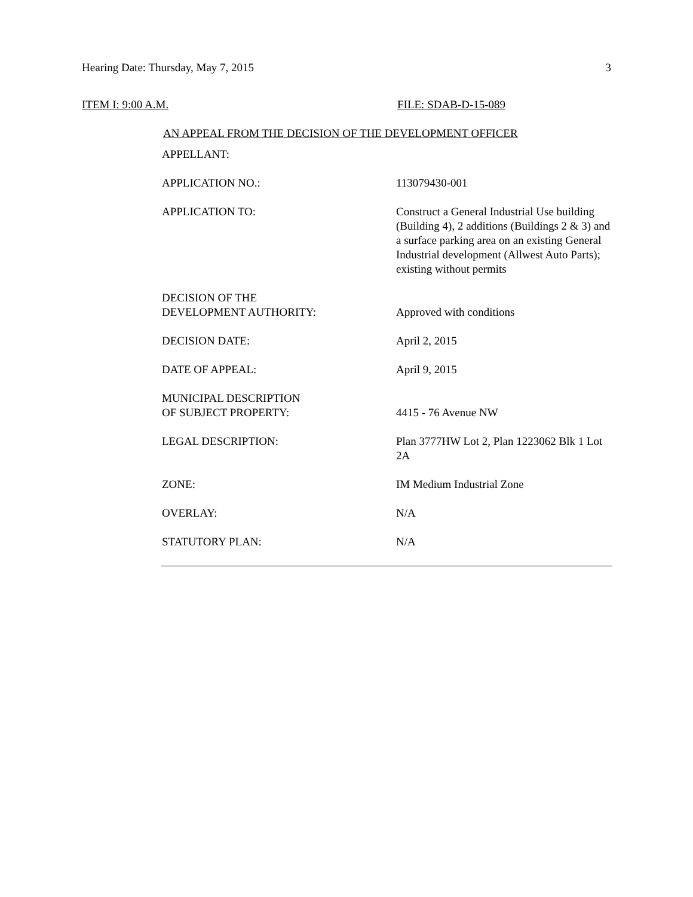Hearing Date: Thursday, May 7, 2015 3
ITEM I: 9:00 A.M. FILE: SDAB-D-15-089
AN APPEAL FROM THE DECISION OF THE DEVELOPMENT OFFICER
| APPELLANT: | |
| APPLICATION NO.: | 113079430-001 |
| APPLICATION TO: | Construct a General Industrial Use building (Building 4), 2 additions (Buildings 2 & 3) and a surface parking area on an existing General Industrial development (Allwest Auto Parts); existing without permits |
| DECISION OF THE DEVELOPMENT AUTHORITY: | Approved with conditions |
| DECISION DATE: | April 2, 2015 |
| DATE OF APPEAL: | April 9, 2015 |
| MUNICIPAL DESCRIPTION OF SUBJECT PROPERTY: | 4415 - 76 Avenue NW |
| LEGAL DESCRIPTION: | Plan 3777HW Lot 2, Plan 1223062 Blk 1 Lot 2A |
| ZONE: | IM Medium Industrial Zone |
| OVERLAY: | N/A |
| STATUTORY PLAN: | N/A |